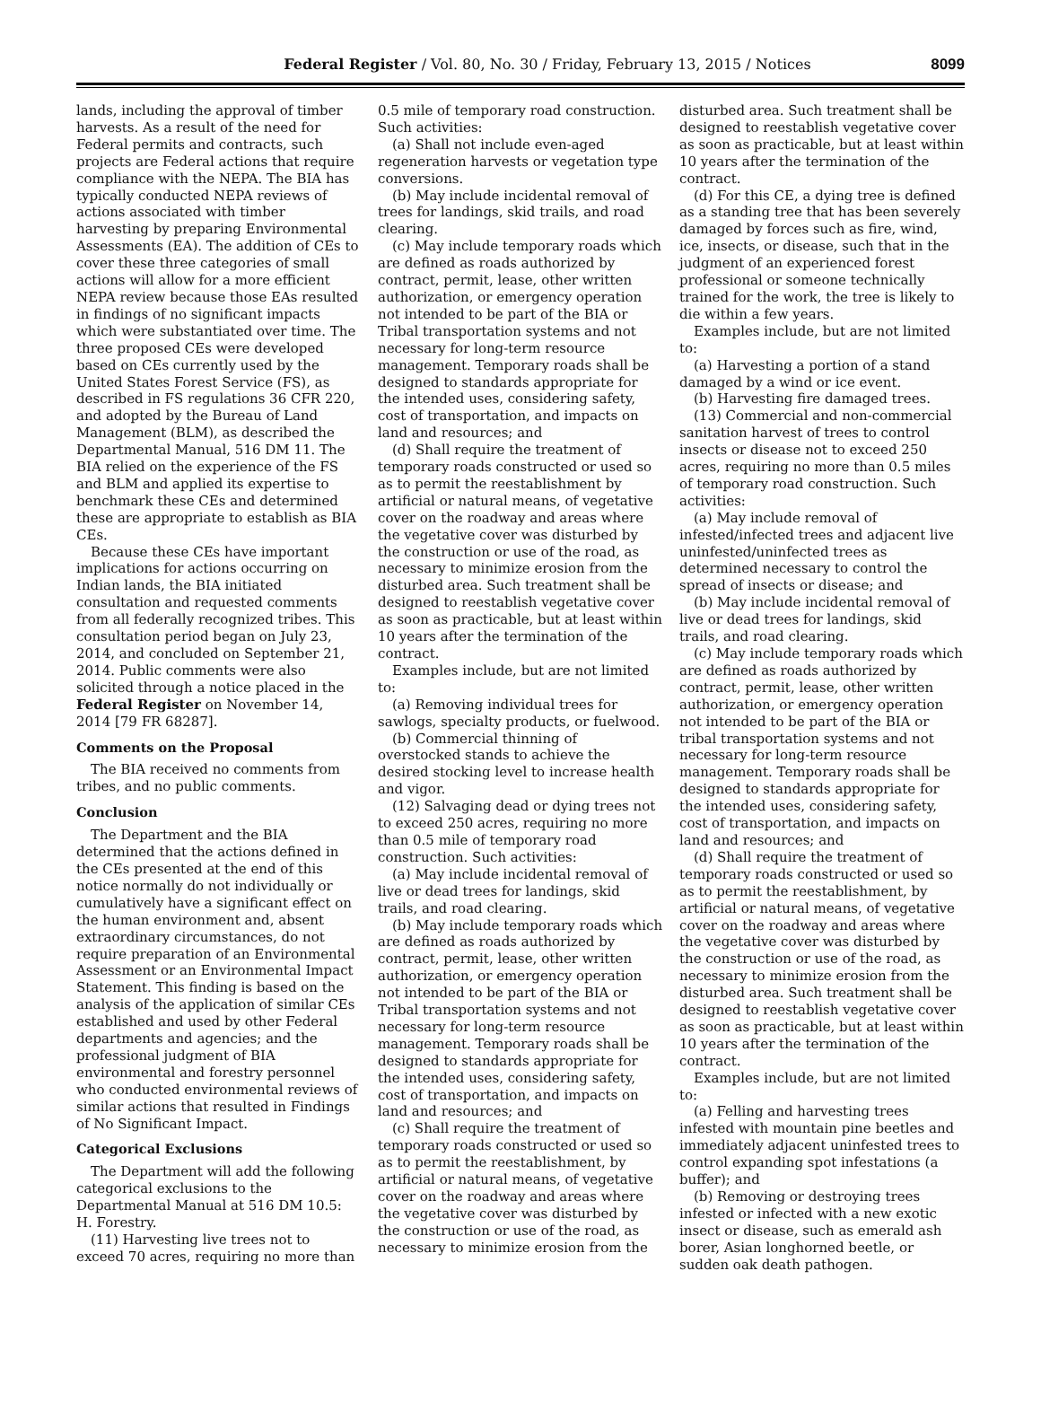Federal Register / Vol. 80, No. 30 / Friday, February 13, 2015 / Notices
8099
lands, including the approval of timber harvests. As a result of the need for Federal permits and contracts, such projects are Federal actions that require compliance with the NEPA. The BIA has typically conducted NEPA reviews of actions associated with timber harvesting by preparing Environmental Assessments (EA). The addition of CEs to cover these three categories of small actions will allow for a more efficient NEPA review because those EAs resulted in findings of no significant impacts which were substantiated over time. The three proposed CEs were developed based on CEs currently used by the United States Forest Service (FS), as described in FS regulations 36 CFR 220, and adopted by the Bureau of Land Management (BLM), as described the Departmental Manual, 516 DM 11. The BIA relied on the experience of the FS and BLM and applied its expertise to benchmark these CEs and determined these are appropriate to establish as BIA CEs.
Because these CEs have important implications for actions occurring on Indian lands, the BIA initiated consultation and requested comments from all federally recognized tribes. This consultation period began on July 23, 2014, and concluded on September 21, 2014. Public comments were also solicited through a notice placed in the Federal Register on November 14, 2014 [79 FR 68287].
Comments on the Proposal
The BIA received no comments from tribes, and no public comments.
Conclusion
The Department and the BIA determined that the actions defined in the CEs presented at the end of this notice normally do not individually or cumulatively have a significant effect on the human environment and, absent extraordinary circumstances, do not require preparation of an Environmental Assessment or an Environmental Impact Statement. This finding is based on the analysis of the application of similar CEs established and used by other Federal departments and agencies; and the professional judgment of BIA environmental and forestry personnel who conducted environmental reviews of similar actions that resulted in Findings of No Significant Impact.
Categorical Exclusions
The Department will add the following categorical exclusions to the Departmental Manual at 516 DM 10.5: H. Forestry.
(11) Harvesting live trees not to exceed 70 acres, requiring no more than
0.5 mile of temporary road construction. Such activities:
(a) Shall not include even-aged regeneration harvests or vegetation type conversions.
(b) May include incidental removal of trees for landings, skid trails, and road clearing.
(c) May include temporary roads which are defined as roads authorized by contract, permit, lease, other written authorization, or emergency operation not intended to be part of the BIA or Tribal transportation systems and not necessary for long-term resource management. Temporary roads shall be designed to standards appropriate for the intended uses, considering safety, cost of transportation, and impacts on land and resources; and
(d) Shall require the treatment of temporary roads constructed or used so as to permit the reestablishment by artificial or natural means, of vegetative cover on the roadway and areas where the vegetative cover was disturbed by the construction or use of the road, as necessary to minimize erosion from the disturbed area. Such treatment shall be designed to reestablish vegetative cover as soon as practicable, but at least within 10 years after the termination of the contract.
Examples include, but are not limited to:
(a) Removing individual trees for sawlogs, specialty products, or fuelwood.
(b) Commercial thinning of overstocked stands to achieve the desired stocking level to increase health and vigor.
(12) Salvaging dead or dying trees not to exceed 250 acres, requiring no more than 0.5 mile of temporary road construction. Such activities:
(a) May include incidental removal of live or dead trees for landings, skid trails, and road clearing.
(b) May include temporary roads which are defined as roads authorized by contract, permit, lease, other written authorization, or emergency operation not intended to be part of the BIA or Tribal transportation systems and not necessary for long-term resource management. Temporary roads shall be designed to standards appropriate for the intended uses, considering safety, cost of transportation, and impacts on land and resources; and
(c) Shall require the treatment of temporary roads constructed or used so as to permit the reestablishment, by artificial or natural means, of vegetative cover on the roadway and areas where the vegetative cover was disturbed by the construction or use of the road, as necessary to minimize erosion from the
disturbed area. Such treatment shall be designed to reestablish vegetative cover as soon as practicable, but at least within 10 years after the termination of the contract.
(d) For this CE, a dying tree is defined as a standing tree that has been severely damaged by forces such as fire, wind, ice, insects, or disease, such that in the judgment of an experienced forest professional or someone technically trained for the work, the tree is likely to die within a few years.
Examples include, but are not limited to:
(a) Harvesting a portion of a stand damaged by a wind or ice event.
(b) Harvesting fire damaged trees.
(13) Commercial and non-commercial sanitation harvest of trees to control insects or disease not to exceed 250 acres, requiring no more than 0.5 miles of temporary road construction. Such activities:
(a) May include removal of infested/infected trees and adjacent live uninfested/uninfected trees as determined necessary to control the spread of insects or disease; and
(b) May include incidental removal of live or dead trees for landings, skid trails, and road clearing.
(c) May include temporary roads which are defined as roads authorized by contract, permit, lease, other written authorization, or emergency operation not intended to be part of the BIA or tribal transportation systems and not necessary for long-term resource management. Temporary roads shall be designed to standards appropriate for the intended uses, considering safety, cost of transportation, and impacts on land and resources; and
(d) Shall require the treatment of temporary roads constructed or used so as to permit the reestablishment, by artificial or natural means, of vegetative cover on the roadway and areas where the vegetative cover was disturbed by the construction or use of the road, as necessary to minimize erosion from the disturbed area. Such treatment shall be designed to reestablish vegetative cover as soon as practicable, but at least within 10 years after the termination of the contract.
Examples include, but are not limited to:
(a) Felling and harvesting trees infested with mountain pine beetles and immediately adjacent uninfested trees to control expanding spot infestations (a buffer); and
(b) Removing or destroying trees infested or infected with a new exotic insect or disease, such as emerald ash borer, Asian longhorned beetle, or sudden oak death pathogen.